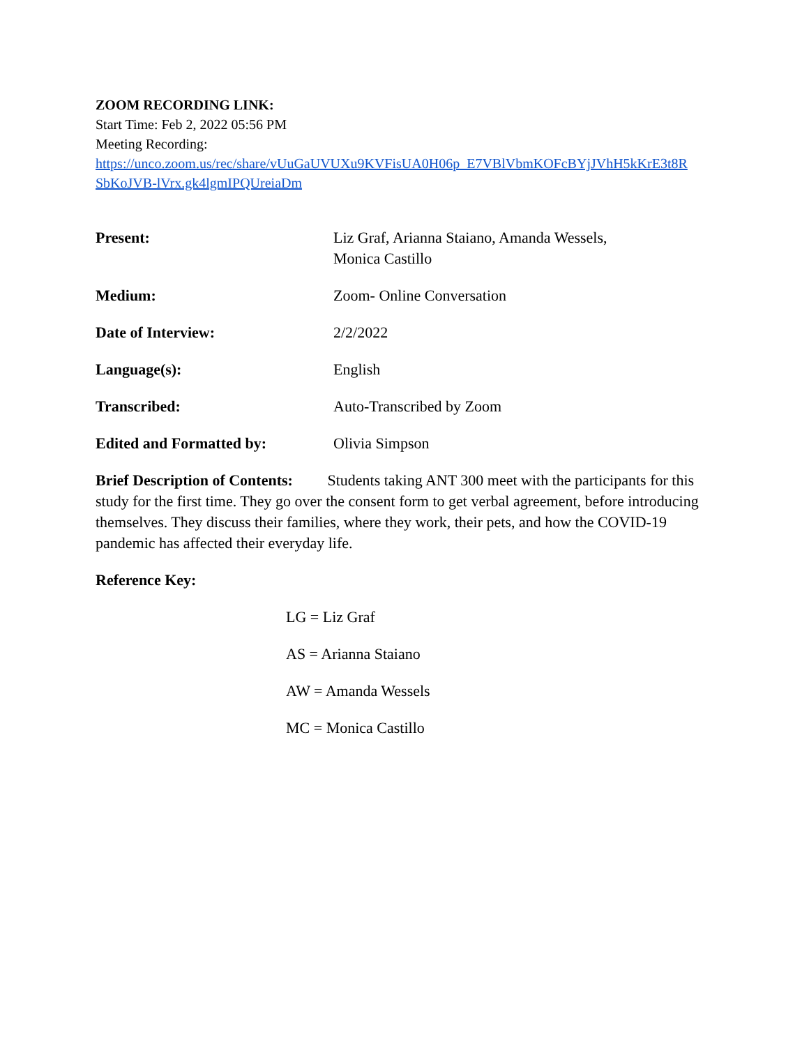ZOOM RECORDING LINK:
Start Time: Feb 2, 2022 05:56 PM
Meeting Recording:
https://unco.zoom.us/rec/share/vUuGaUVUXu9KVFisUA0H06p_E7VBlVbmKOFcBYjJVhH5kKrE3t8R SbKoJVB-lVrx.gk4lgmIPQUreiaDm
Present: Liz Graf, Arianna Staiano, Amanda Wessels,
Monica Castillo
Medium: Zoom- Online Conversation
Date of Interview: 2/2/2022
Language(s): English
Transcribed: Auto-Transcribed by Zoom
Edited and Formatted by: Olivia Simpson
Brief Description of Contents: Students taking ANT 300 meet with the participants for this study for the first time. They go over the consent form to get verbal agreement, before introducing themselves. They discuss their families, where they work, their pets, and how the COVID-19 pandemic has affected their everyday life.
Reference Key:
LG = Liz Graf
AS = Arianna Staiano
AW = Amanda Wessels
MC = Monica Castillo